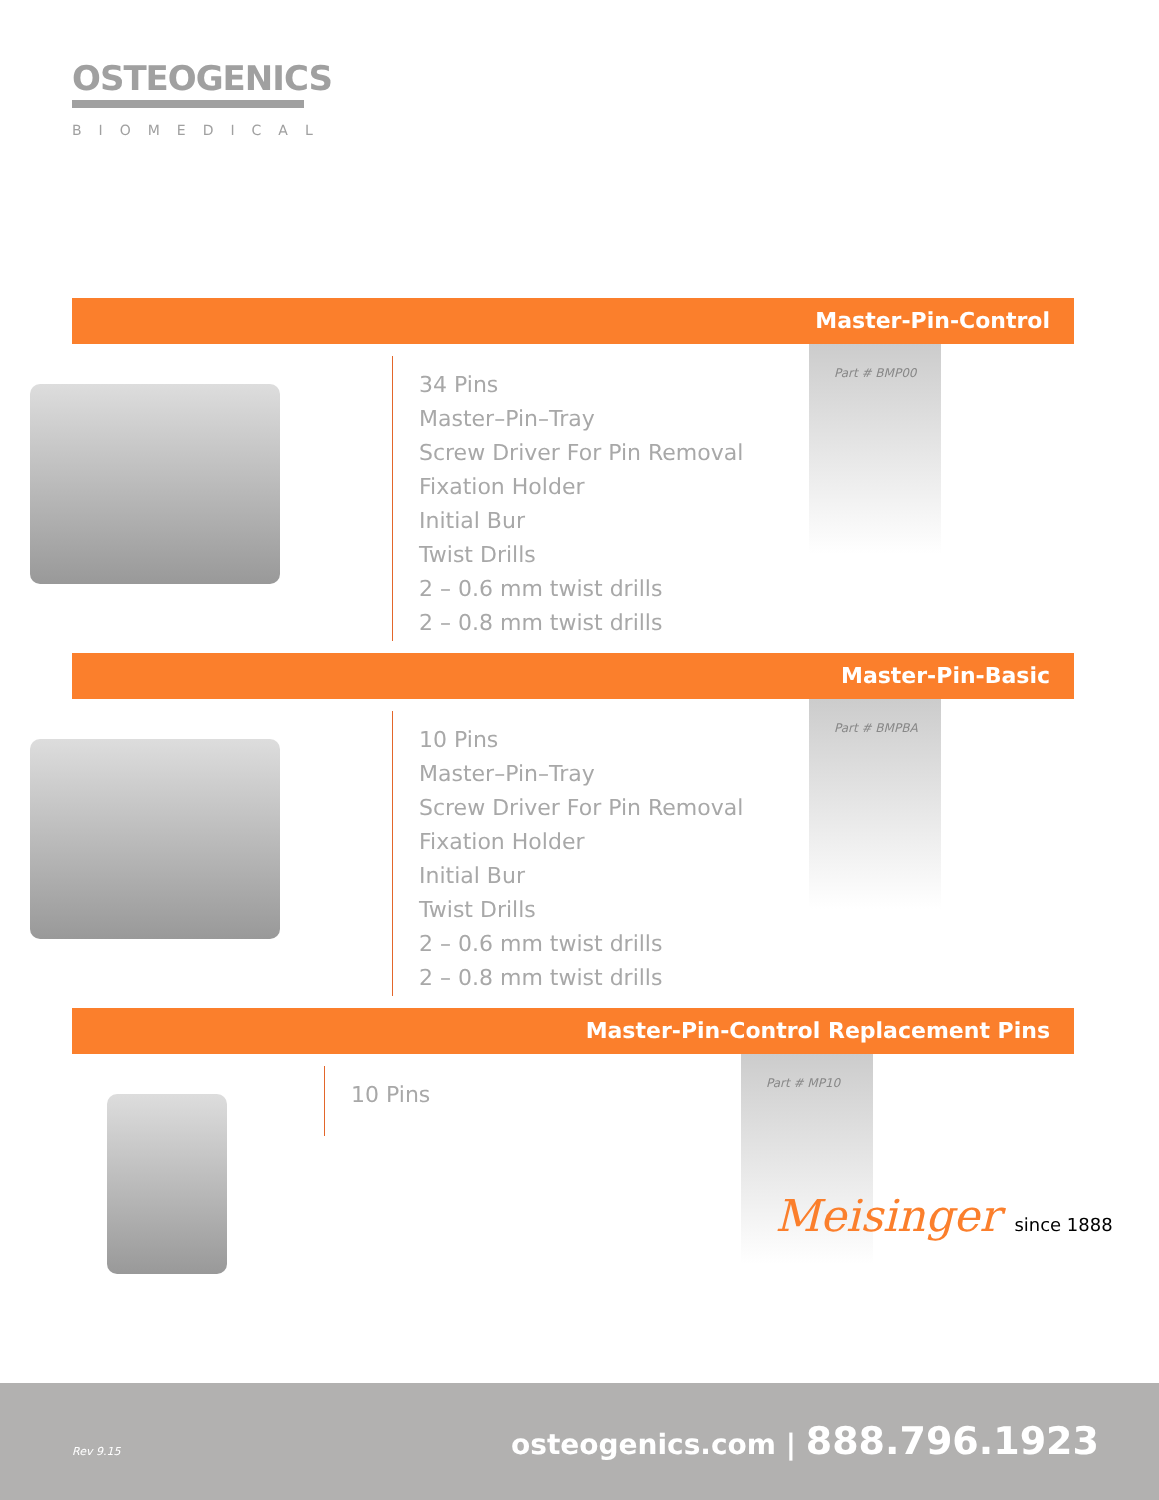OSTEOGENICS
BIOMEDICAL
Master-Pin-Control
34 Pins
Master–Pin–Tray
Screw Driver For Pin Removal
Fixation Holder
Initial Bur
Twist Drills
2 – 0.6 mm twist drills
2 – 0.8 mm twist drills
Part # BMP00
Master-Pin-Basic
10 Pins
Master–Pin–Tray
Screw Driver For Pin Removal
Fixation Holder
Initial Bur
Twist Drills
2 – 0.6 mm twist drills
2 – 0.8 mm twist drills
Part # BMPBA
Master-Pin-Control Replacement Pins
10 Pins
Part # MP10
Meisinger since 1888
Rev 9.15 osteogenics.com | 888.796.1923